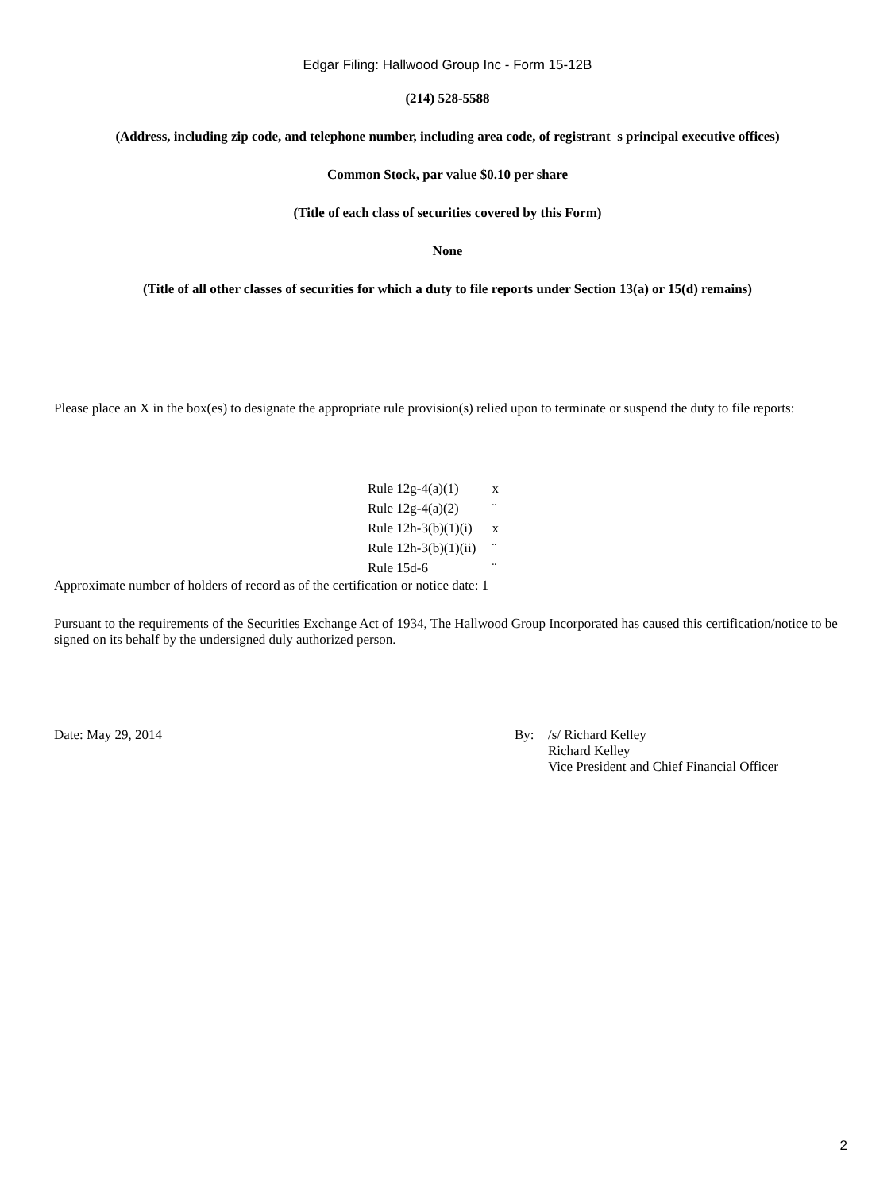Edgar Filing: Hallwood Group Inc - Form 15-12B
(214) 528-5588
(Address, including zip code, and telephone number, including area code, of registrant s principal executive offices)
Common Stock, par value $0.10 per share
(Title of each class of securities covered by this Form)
None
(Title of all other classes of securities for which a duty to file reports under Section 13(a) or 15(d) remains)
Please place an X in the box(es) to designate the appropriate rule provision(s) relied upon to terminate or suspend the duty to file reports:
| Rule 12g-4(a)(1) | x |
| Rule 12g-4(a)(2) | ¨ |
| Rule 12h-3(b)(1)(i) | x |
| Rule 12h-3(b)(1)(ii) | ¨ |
| Rule 15d-6 | ¨ |
Approximate number of holders of record as of the certification or notice date: 1
Pursuant to the requirements of the Securities Exchange Act of 1934, The Hallwood Group Incorporated has caused this certification/notice to be signed on its behalf by the undersigned duly authorized person.
Date: May 29, 2014 By: /s/ Richard Kelley
Richard Kelley
Vice President and Chief Financial Officer
2